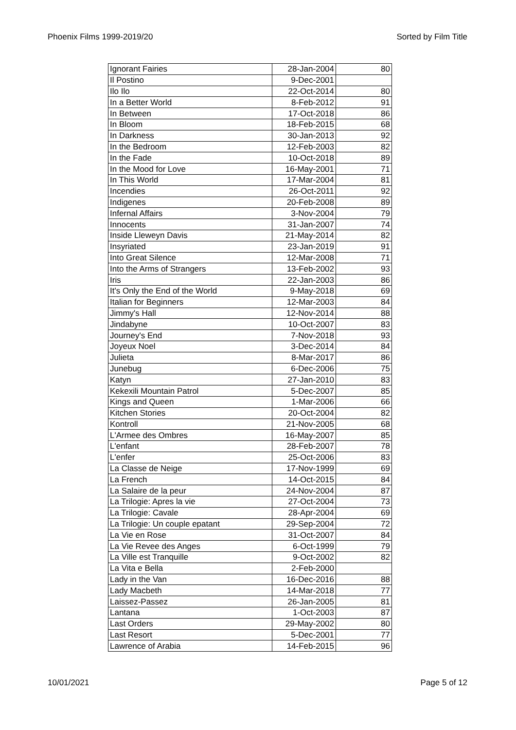Phoenix Films 1999-2019/20 Sorted by Film Title
| Ignorant Fairies | 28-Jan-2004 | 80 |
| Il Postino | 9-Dec-2001 | |
| Ilo Ilo | 22-Oct-2014 | 80 |
| In a Better World | 8-Feb-2012 | 91 |
| In Between | 17-Oct-2018 | 86 |
| In Bloom | 18-Feb-2015 | 68 |
| In Darkness | 30-Jan-2013 | 92 |
| In the Bedroom | 12-Feb-2003 | 82 |
| In the Fade | 10-Oct-2018 | 89 |
| In the Mood for Love | 16-May-2001 | 71 |
| In This World | 17-Mar-2004 | 81 |
| Incendies | 26-Oct-2011 | 92 |
| Indigenes | 20-Feb-2008 | 89 |
| Infernal Affairs | 3-Nov-2004 | 79 |
| Innocents | 31-Jan-2007 | 74 |
| Inside Lleweyn Davis | 21-May-2014 | 82 |
| Insyriated | 23-Jan-2019 | 91 |
| Into Great Silence | 12-Mar-2008 | 71 |
| Into the Arms of Strangers | 13-Feb-2002 | 93 |
| Iris | 22-Jan-2003 | 86 |
| It's Only the End of the World | 9-May-2018 | 69 |
| Italian for Beginners | 12-Mar-2003 | 84 |
| Jimmy's Hall | 12-Nov-2014 | 88 |
| Jindabyne | 10-Oct-2007 | 83 |
| Journey's End | 7-Nov-2018 | 93 |
| Joyeux Noel | 3-Dec-2014 | 84 |
| Julieta | 8-Mar-2017 | 86 |
| Junebug | 6-Dec-2006 | 75 |
| Katyn | 27-Jan-2010 | 83 |
| Kekexili Mountain Patrol | 5-Dec-2007 | 85 |
| Kings and Queen | 1-Mar-2006 | 66 |
| Kitchen Stories | 20-Oct-2004 | 82 |
| Kontroll | 21-Nov-2005 | 68 |
| L'Armee des Ombres | 16-May-2007 | 85 |
| L'enfant | 28-Feb-2007 | 78 |
| L'enfer | 25-Oct-2006 | 83 |
| La Classe de Neige | 17-Nov-1999 | 69 |
| La French | 14-Oct-2015 | 84 |
| La Salaire de la peur | 24-Nov-2004 | 87 |
| La Trilogie: Apres la vie | 27-Oct-2004 | 73 |
| La Trilogie: Cavale | 28-Apr-2004 | 69 |
| La Trilogie: Un couple epatant | 29-Sep-2004 | 72 |
| La Vie en Rose | 31-Oct-2007 | 84 |
| La Vie Revee des Anges | 6-Oct-1999 | 79 |
| La Ville est Tranquille | 9-Oct-2002 | 82 |
| La Vita e Bella | 2-Feb-2000 | |
| Lady in the Van | 16-Dec-2016 | 88 |
| Lady Macbeth | 14-Mar-2018 | 77 |
| Laissez-Passez | 26-Jan-2005 | 81 |
| Lantana | 1-Oct-2003 | 87 |
| Last Orders | 29-May-2002 | 80 |
| Last Resort | 5-Dec-2001 | 77 |
| Lawrence of Arabia | 14-Feb-2015 | 96 |
10/01/2021 Page 5 of 12